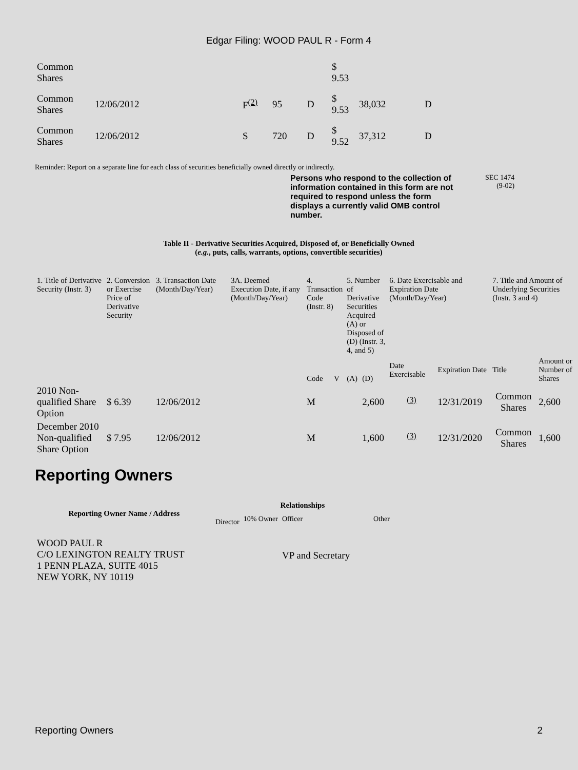Edgar Filing: WOOD PAUL R - Form 4
| Common Shares | | | | | $ 9.53 | | |
| Common Shares | 12/06/2012 | F<sup>(2)</sup> | 95 | D | $ 9.53 | 38,032 | D |
| Common Shares | 12/06/2012 | S | 720 | D | $ 9.52 | 37,312 | D |
Reminder: Report on a separate line for each class of securities beneficially owned directly or indirectly.
Persons who respond to the collection of information contained in this form are not required to respond unless the form displays a currently valid OMB control number.
SEC 1474
(9-02)
Table II - Derivative Securities Acquired, Disposed of, or Beneficially Owned
(e.g., puts, calls, warrants, options, convertible securities)
| 1. Title of Derivative Security (Instr. 3) | 2. Conversion or Exercise Price of Derivative Security | 3. Transaction Date (Month/Day/Year) | 3A. Deemed Execution Date, if any (Month/Day/Year) | 4. Transaction Code (Instr. 8) | | 5. Number of Derivative Securities Acquired (A) or Disposed of (D) (Instr. 3, 4, and 5) | | 6. Date Exercisable and Expiration Date (Month/Day/Year) | | 7. Title and Amount of Underlying Securities (Instr. 3 and 4) | |
| --- | --- | --- | --- | --- | --- | --- | --- | --- | --- | --- | --- |
| | | | | Code | V | (A) | (D) | Date Exercisable | Expiration Date | Title | Amount or Number of Shares |
| 2010 Non-qualified Share Option | $ 6.39 | 12/06/2012 | | M | | | 2,600 | <sup>(3)</sup> | 12/31/2019 | Common Shares | 2,600 |
| December 2010 Non-qualified Share Option | $ 7.95 | 12/06/2012 | | M | | | 1,600 | <sup>(3)</sup> | 12/31/2020 | Common Shares | 1,600 |
Reporting Owners
| Reporting Owner Name / Address | Relationships | | | |
| --- | --- | --- | --- | --- |
| | Director | 10% Owner | Officer | Other |
| WOOD PAUL R C/O LEXINGTON REALTY TRUST 1 PENN PLAZA, SUITE 4015 NEW YORK, NY 10119 | | | VP and Secretary | |
Reporting Owners 2